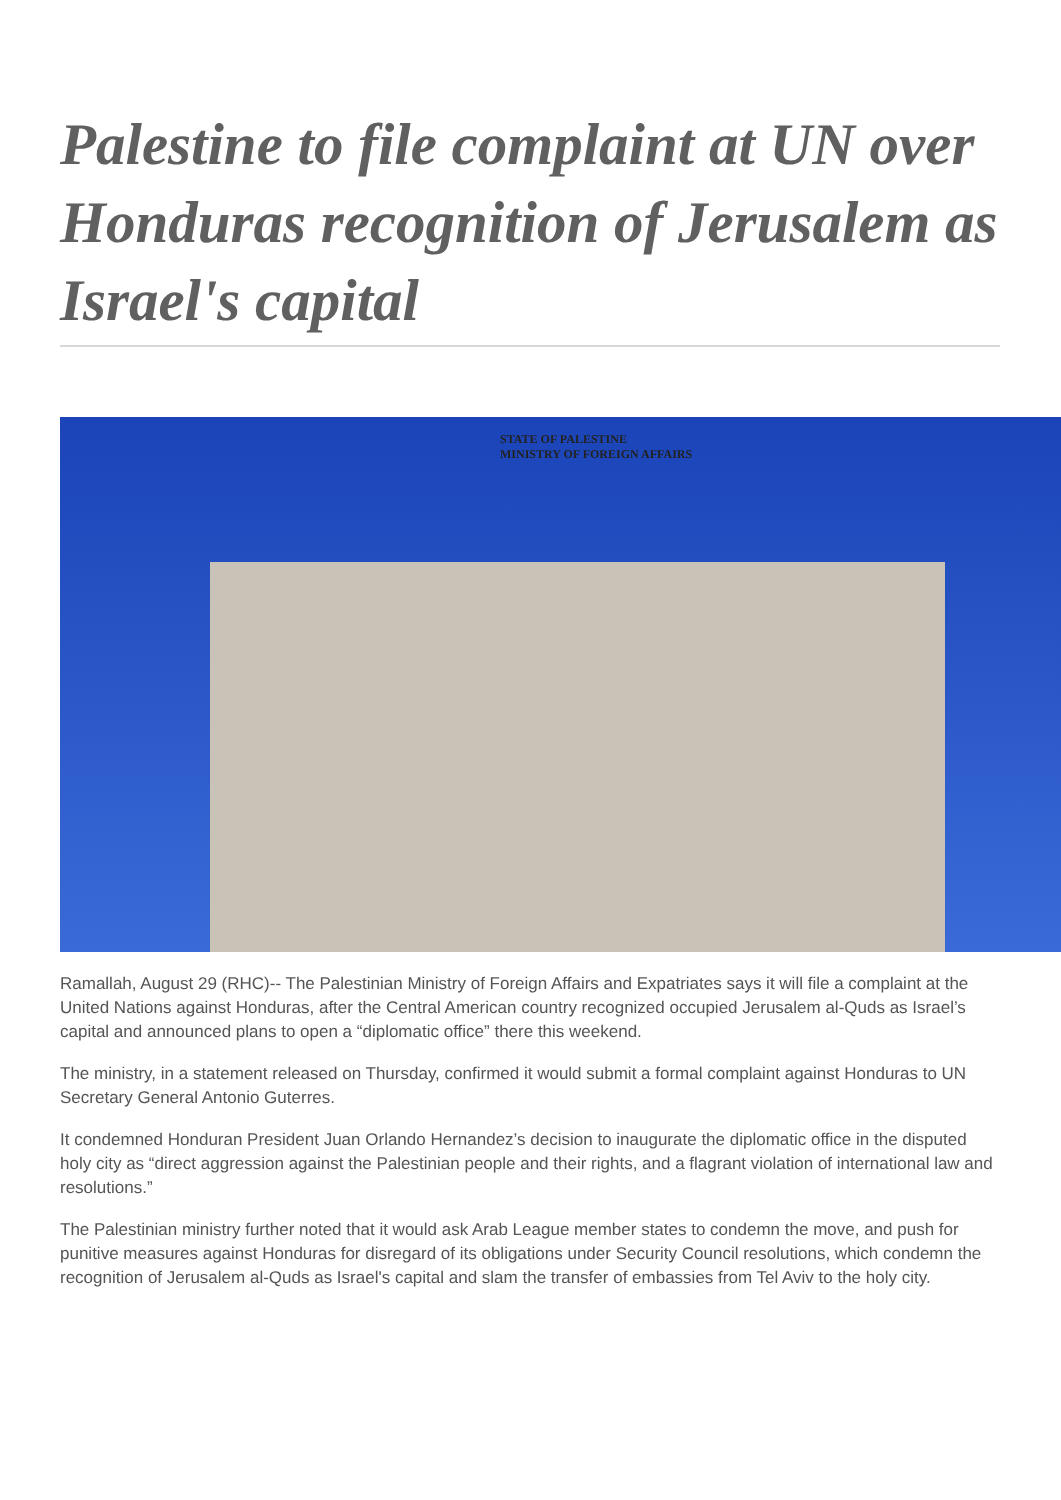Palestine to file complaint at UN over Honduras recognition of Jerusalem as Israel's capital
STATE OF PALESTINE
MINISTRY OF FOREIGN AFFAIRS
Ramallah, August 29 (RHC)-- The Palestinian Ministry of Foreign Affairs and Expatriates says it will file a complaint at the United Nations against Honduras, after the Central American country recognized occupied Jerusalem al-Quds as Israel’s capital and announced plans to open a “diplomatic office” there this weekend.
The ministry, in a statement released on Thursday, confirmed it would submit a formal complaint against Honduras to UN Secretary General Antonio Guterres.
It condemned Honduran President Juan Orlando Hernandez’s decision to inaugurate the diplomatic office in the disputed holy city as “direct aggression against the Palestinian people and their rights, and a flagrant violation of international law and resolutions.”
The Palestinian ministry further noted that it would ask Arab League member states to condemn the move, and push for punitive measures against Honduras for disregard of its obligations under Security Council resolutions, which condemn the recognition of Jerusalem al-Quds as Israel's capital and slam the transfer of embassies from Tel Aviv to the holy city.